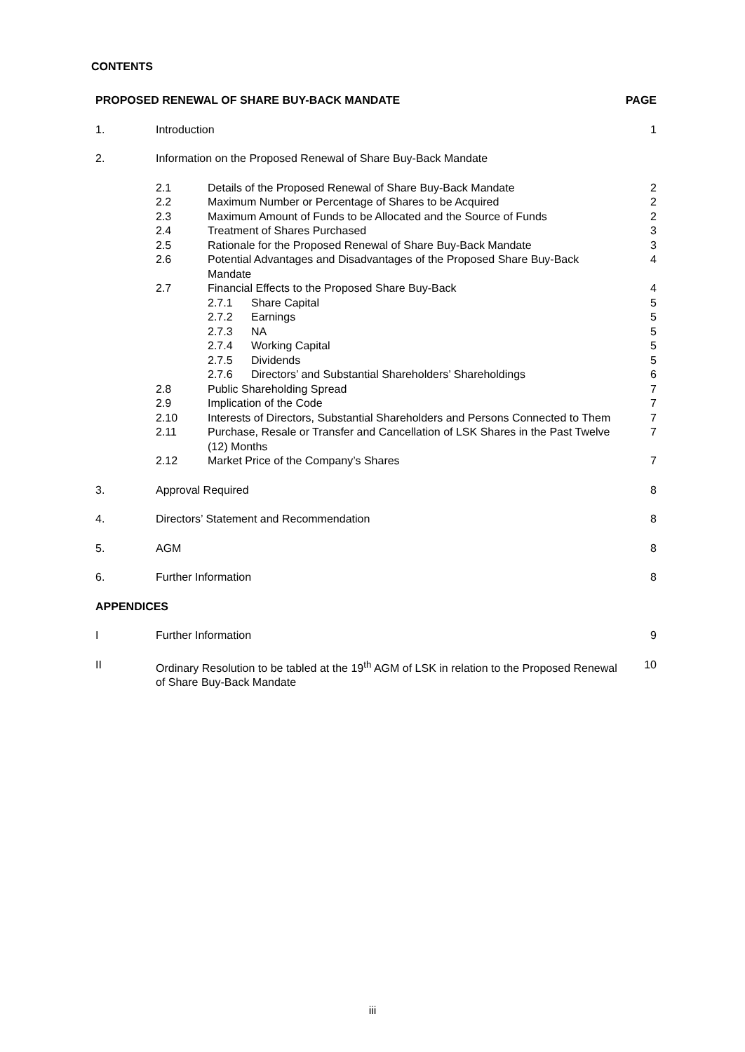CONTENTS
| PROPOSED RENEWAL OF SHARE BUY-BACK MANDATE | | | | PAGE |
| 1. | Introduction | | | 1 |
| 2. | Information on the Proposed Renewal of Share Buy-Back Mandate | | | |
| | 2.1 | Details of the Proposed Renewal of Share Buy-Back Mandate | | 2 |
| | 2.2 | Maximum Number or Percentage of Shares to be Acquired | | 2 |
| | 2.3 | Maximum Amount of Funds to be Allocated and the Source of Funds | | 2 |
| | 2.4 | Treatment of Shares Purchased | | 3 |
| | 2.5 | Rationale for the Proposed Renewal of Share Buy-Back Mandate | | 3 |
| | 2.6 | Potential Advantages and Disadvantages of the Proposed Share Buy-Back Mandate | | 4 |
| | 2.7 | Financial Effects to the Proposed Share Buy-Back | | 4 |
| | | 2.7.1 | Share Capital | 5 |
| | | 2.7.2 | Earnings | 5 |
| | | 2.7.3 | NA | 5 |
| | | 2.7.4 | Working Capital | 5 |
| | | 2.7.5 | Dividends | 5 |
| | | 2.7.6 | Directors’ and Substantial Shareholders’ Shareholdings | 6 |
| | 2.8 | Public Shareholding Spread | | 7 |
| | 2.9 | Implication of the Code | | 7 |
| | 2.10 | Interests of Directors, Substantial Shareholders and Persons Connected to Them | | 7 |
| | 2.11 | Purchase, Resale or Transfer and Cancellation of LSK Shares in the Past Twelve (12) Months | | 7 |
| | 2.12 | Market Price of the Company’s Shares | | 7 |
| 3. | Approval Required | | | 8 |
| 4. | Directors’ Statement and Recommendation | | | 8 |
| 5. | AGM | | | 8 |
| 6. | Further Information | | | 8 |
| APPENDICES | | | | |
| I | Further Information | | | 9 |
| II | Ordinary Resolution to be tabled at the 19<sup>th</sup> AGM of LSK in relation to the Proposed Renewal of Share Buy-Back Mandate | | | 10 |
iii